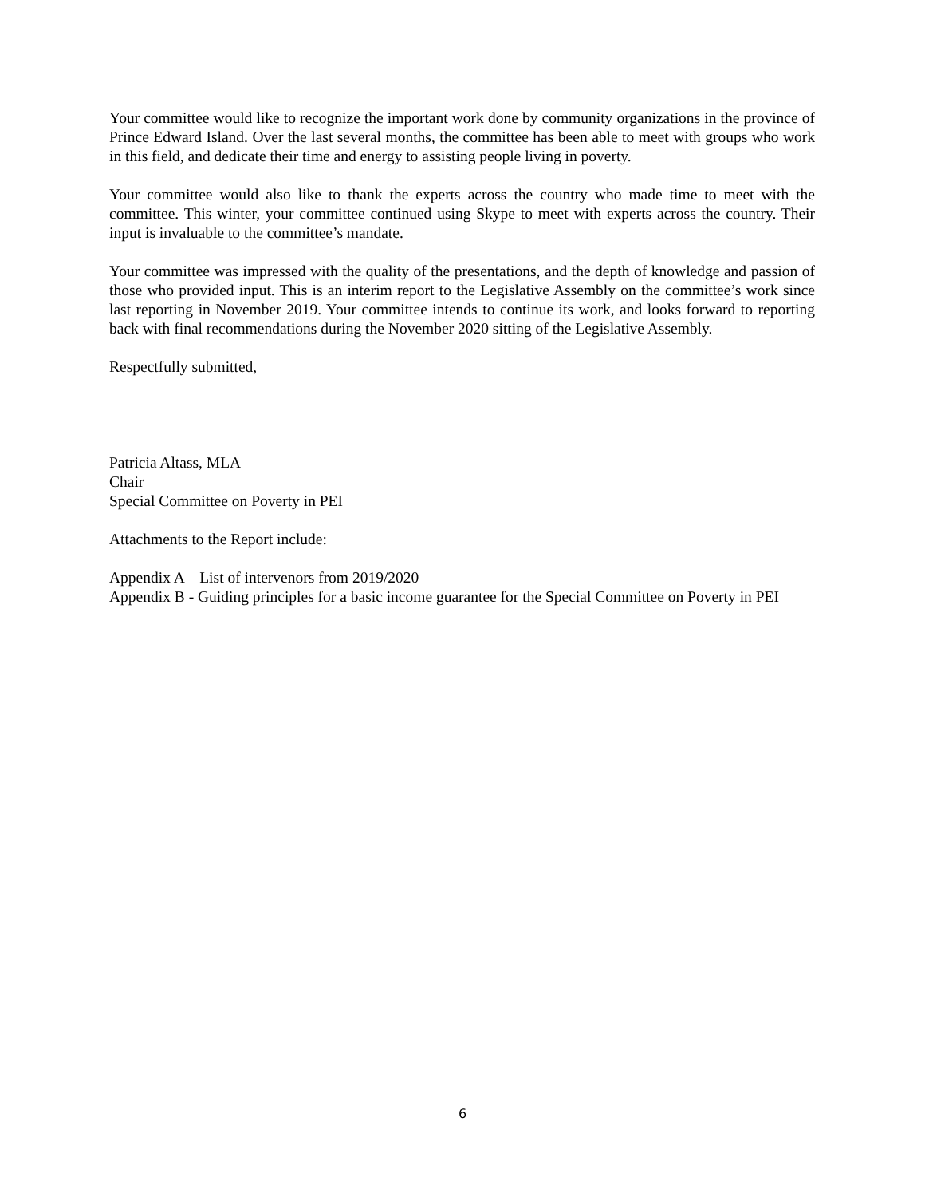Your committee would like to recognize the important work done by community organizations in the province of Prince Edward Island. Over the last several months, the committee has been able to meet with groups who work in this field, and dedicate their time and energy to assisting people living in poverty.
Your committee would also like to thank the experts across the country who made time to meet with the committee. This winter, your committee continued using Skype to meet with experts across the country. Their input is invaluable to the committee’s mandate.
Your committee was impressed with the quality of the presentations, and the depth of knowledge and passion of those who provided input. This is an interim report to the Legislative Assembly on the committee’s work since last reporting in November 2019. Your committee intends to continue its work, and looks forward to reporting back with final recommendations during the November 2020 sitting of the Legislative Assembly.
Respectfully submitted,
Patricia Altass, MLA
Chair
Special Committee on Poverty in PEI
Attachments to the Report include:
Appendix A – List of intervenors from 2019/2020
Appendix B - Guiding principles for a basic income guarantee for the Special Committee on Poverty in PEI
6